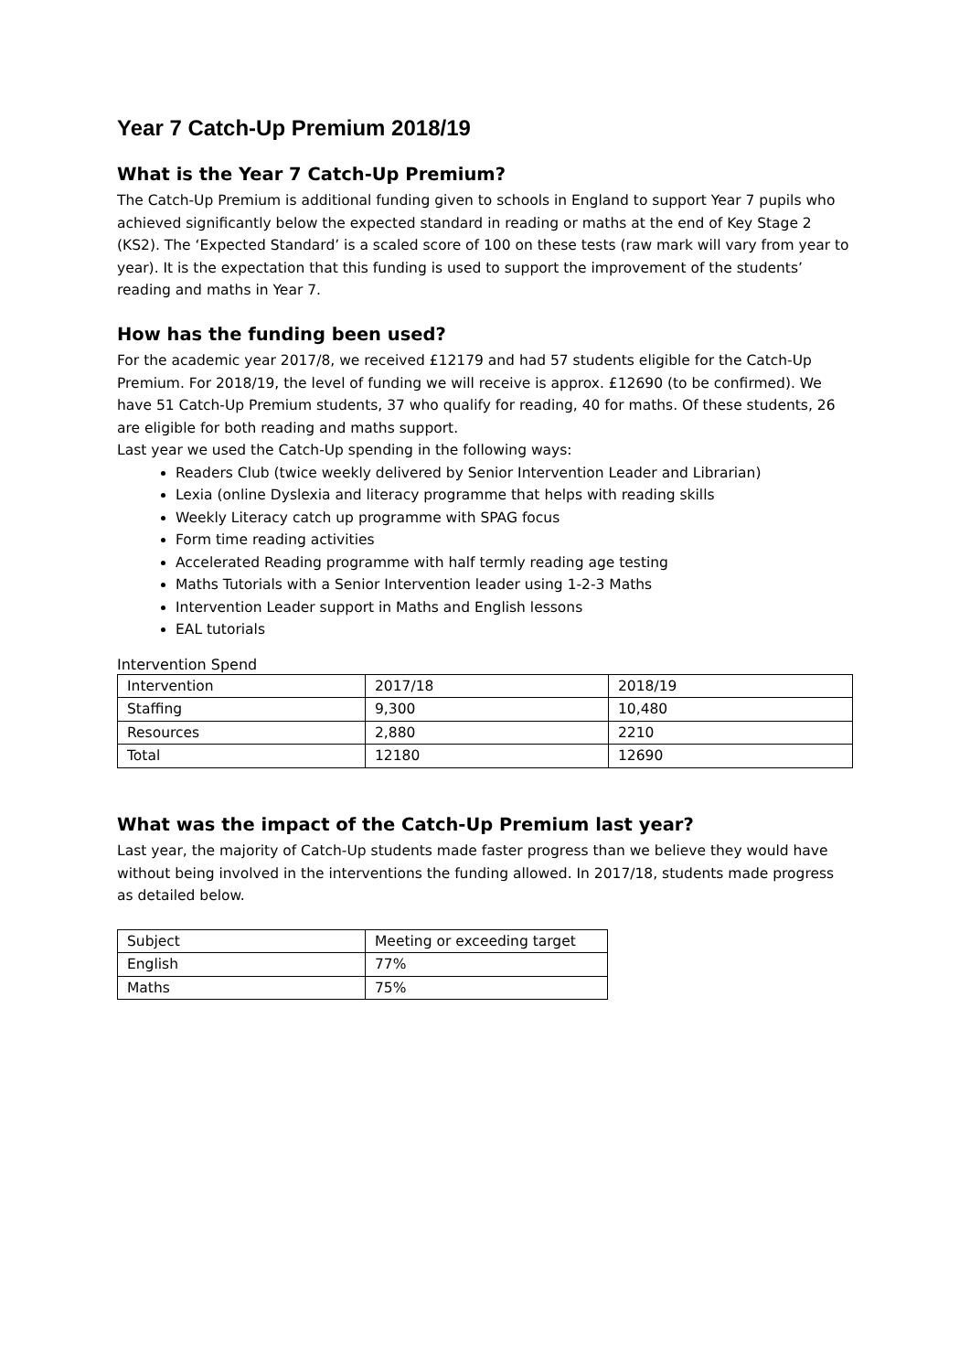Year 7 Catch-Up Premium 2018/19
What is the Year 7 Catch-Up Premium?
The Catch-Up Premium is additional funding given to schools in England to support Year 7 pupils who achieved significantly below the expected standard in reading or maths at the end of Key Stage 2 (KS2). The ‘Expected Standard’ is a scaled score of 100 on these tests (raw mark will vary from year to year). It is the expectation that this funding is used to support the improvement of the students’ reading and maths in Year 7.
How has the funding been used?
For the academic year 2017/8, we received £12179 and had 57 students eligible for the Catch-Up Premium. For 2018/19, the level of funding we will receive is approx. £12690 (to be confirmed). We have 51 Catch-Up Premium students, 37 who qualify for reading, 40 for maths. Of these students, 26 are eligible for both reading and maths support.
Last year we used the Catch-Up spending in the following ways:
Readers Club (twice weekly delivered by Senior Intervention Leader and Librarian)
Lexia (online Dyslexia and literacy programme that helps with reading skills
Weekly Literacy catch up programme with SPAG focus
Form time reading activities
Accelerated Reading programme with half termly reading age testing
Maths Tutorials with a Senior Intervention leader using 1-2-3 Maths
Intervention Leader support in Maths and English lessons
EAL tutorials
Intervention Spend
| Intervention | 2017/18 | 2018/19 |
| Staffing | 9,300 | 10,480 |
| Resources | 2,880 | 2210 |
| Total | 12180 | 12690 |
What was the impact of the Catch-Up Premium last year?
Last year, the majority of Catch-Up students made faster progress than we believe they would have without being involved in the interventions the funding allowed. In 2017/18, students made progress as detailed below.
| Subject | Meeting or exceeding target |
| English | 77% |
| Maths | 75% |